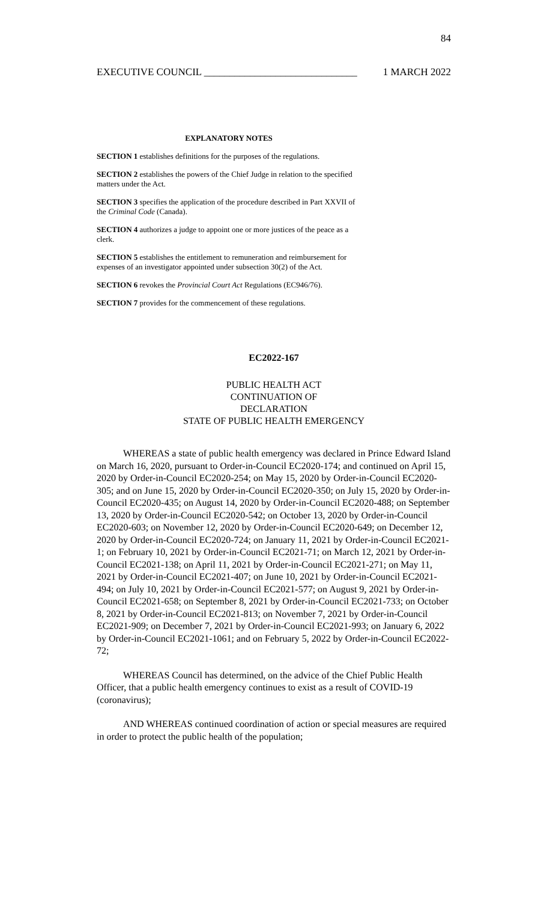84
EXECUTIVE COUNCIL ______________________________ 1 MARCH 2022
EXPLANATORY NOTES
SECTION 1 establishes definitions for the purposes of the regulations.
SECTION 2 establishes the powers of the Chief Judge in relation to the specified matters under the Act.
SECTION 3 specifies the application of the procedure described in Part XXVII of the Criminal Code (Canada).
SECTION 4 authorizes a judge to appoint one or more justices of the peace as a clerk.
SECTION 5 establishes the entitlement to remuneration and reimbursement for expenses of an investigator appointed under subsection 30(2) of the Act.
SECTION 6 revokes the Provincial Court Act Regulations (EC946/76).
SECTION 7 provides for the commencement of these regulations.
EC2022-167
PUBLIC HEALTH ACT
CONTINUATION OF
DECLARATION
STATE OF PUBLIC HEALTH EMERGENCY
WHEREAS a state of public health emergency was declared in Prince Edward Island on March 16, 2020, pursuant to Order-in-Council EC2020-174; and continued on April 15, 2020 by Order-in-Council EC2020-254; on May 15, 2020 by Order-in-Council EC2020-305; and on June 15, 2020 by Order-in-Council EC2020-350; on July 15, 2020 by Order-in-Council EC2020-435; on August 14, 2020 by Order-in-Council EC2020-488; on September 13, 2020 by Order-in-Council EC2020-542; on October 13, 2020 by Order-in-Council EC2020-603; on November 12, 2020 by Order-in-Council EC2020-649; on December 12, 2020 by Order-in-Council EC2020-724; on January 11, 2021 by Order-in-Council EC2021-1; on February 10, 2021 by Order-in-Council EC2021-71; on March 12, 2021 by Order-in-Council EC2021-138; on April 11, 2021 by Order-in-Council EC2021-271; on May 11, 2021 by Order-in-Council EC2021-407; on June 10, 2021 by Order-in-Council EC2021-494; on July 10, 2021 by Order-in-Council EC2021-577; on August 9, 2021 by Order-in-Council EC2021-658; on September 8, 2021 by Order-in-Council EC2021-733; on October 8, 2021 by Order-in-Council EC2021-813; on November 7, 2021 by Order-in-Council EC2021-909; on December 7, 2021 by Order-in-Council EC2021-993; on January 6, 2022 by Order-in-Council EC2021-1061; and on February 5, 2022 by Order-in-Council EC2022-72;
WHEREAS Council has determined, on the advice of the Chief Public Health Officer, that a public health emergency continues to exist as a result of COVID-19 (coronavirus);
AND WHEREAS continued coordination of action or special measures are required in order to protect the public health of the population;